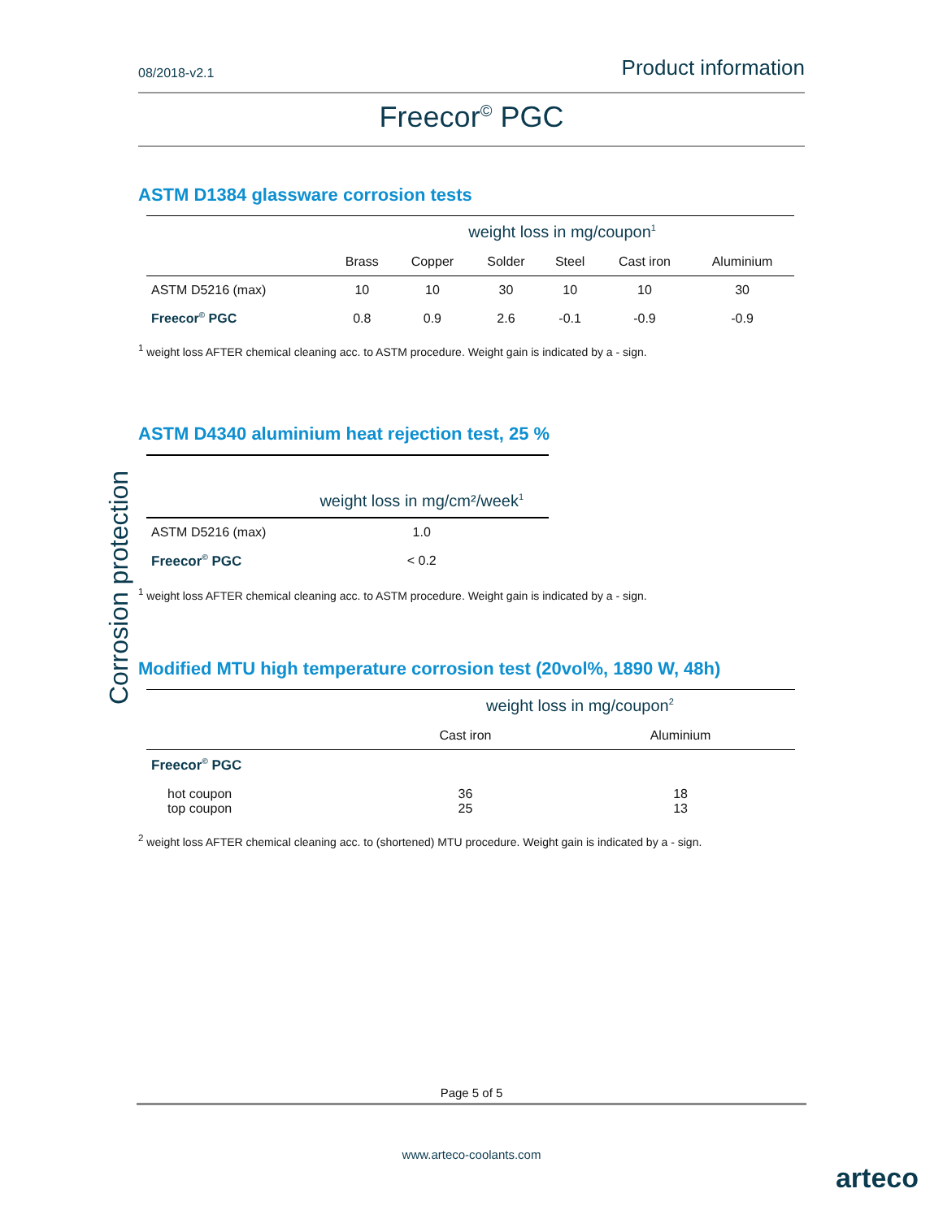Corrosion protection
08/2018-v2.1 Product information
Freecor<sup>©</sup> PGC
ASTM D1384 glassware corrosion tests
| | weight loss in mg/coupon<sup>1</sup> | | | | | |
| --- | --- | --- | --- | --- | --- | --- |
| | Brass | Copper | Solder | Steel | Cast iron | Aluminium |
| ASTM D5216 (max) | 10 | 10 | 30 | 10 | 10 | 30 |
| Freecor<sup>©</sup> PGC | 0.8 | 0.9 | 2.6 | -0.1 | -0.9 | -0.9 |
<sup>1</sup> weight loss AFTER chemical cleaning acc. to ASTM procedure. Weight gain is indicated by a - sign.
ASTM D4340 aluminium heat rejection test, 25 %
| | weight loss in mg/cm²/week<sup>1</sup> |
| --- | --- |
| ASTM D5216 (max) | 1.0 |
| Freecor<sup>©</sup> PGC | < 0.2 |
<sup>1</sup> weight loss AFTER chemical cleaning acc. to ASTM procedure. Weight gain is indicated by a - sign.
Modified MTU high temperature corrosion test (20vol%, 1890 W, 48h)
| | weight loss in mg/coupon<sup>2</sup> | |
| --- | --- | --- |
| | Cast iron | Aluminium |
| Freecor<sup>©</sup> PGC | | |
| hot coupon top coupon | 36 25 | 18 13 |
<sup>2</sup> weight loss AFTER chemical cleaning acc. to (shortened) MTU procedure. Weight gain is indicated by a - sign.
Page 5 of 5
www.arteco-coolants.com
arteco